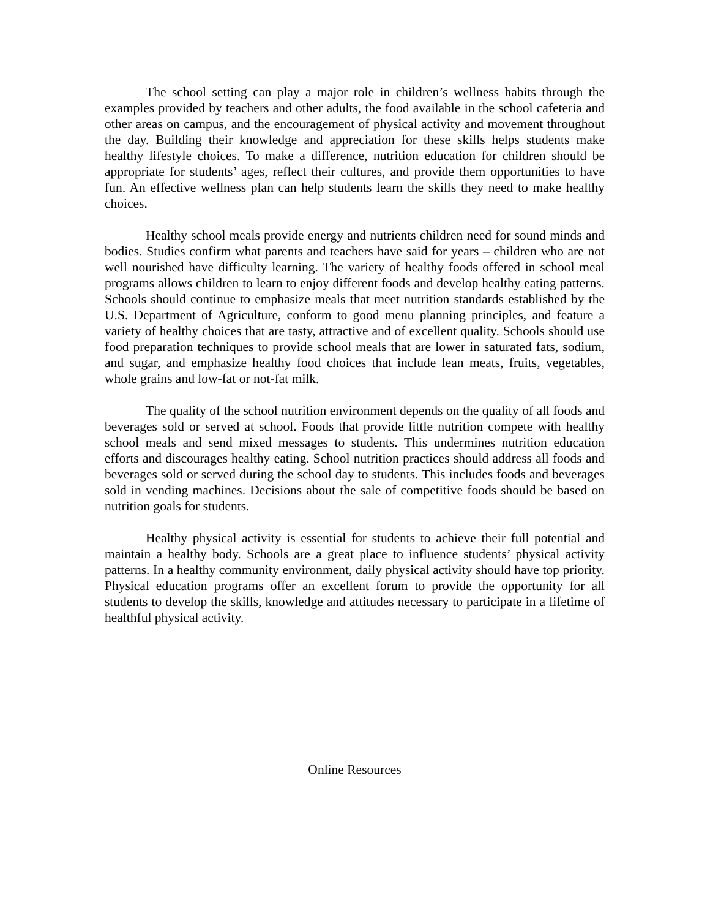The school setting can play a major role in children’s wellness habits through the examples provided by teachers and other adults, the food available in the school cafeteria and other areas on campus, and the encouragement of physical activity and movement throughout the day. Building their knowledge and appreciation for these skills helps students make healthy lifestyle choices. To make a difference, nutrition education for children should be appropriate for students’ ages, reflect their cultures, and provide them opportunities to have fun. An effective wellness plan can help students learn the skills they need to make healthy choices.
Healthy school meals provide energy and nutrients children need for sound minds and bodies. Studies confirm what parents and teachers have said for years – children who are not well nourished have difficulty learning. The variety of healthy foods offered in school meal programs allows children to learn to enjoy different foods and develop healthy eating patterns. Schools should continue to emphasize meals that meet nutrition standards established by the U.S. Department of Agriculture, conform to good menu planning principles, and feature a variety of healthy choices that are tasty, attractive and of excellent quality. Schools should use food preparation techniques to provide school meals that are lower in saturated fats, sodium, and sugar, and emphasize healthy food choices that include lean meats, fruits, vegetables, whole grains and low-fat or not-fat milk.
The quality of the school nutrition environment depends on the quality of all foods and beverages sold or served at school. Foods that provide little nutrition compete with healthy school meals and send mixed messages to students. This undermines nutrition education efforts and discourages healthy eating. School nutrition practices should address all foods and beverages sold or served during the school day to students. This includes foods and beverages sold in vending machines. Decisions about the sale of competitive foods should be based on nutrition goals for students.
Healthy physical activity is essential for students to achieve their full potential and maintain a healthy body. Schools are a great place to influence students’ physical activity patterns. In a healthy community environment, daily physical activity should have top priority. Physical education programs offer an excellent forum to provide the opportunity for all students to develop the skills, knowledge and attitudes necessary to participate in a lifetime of healthful physical activity.
Online Resources